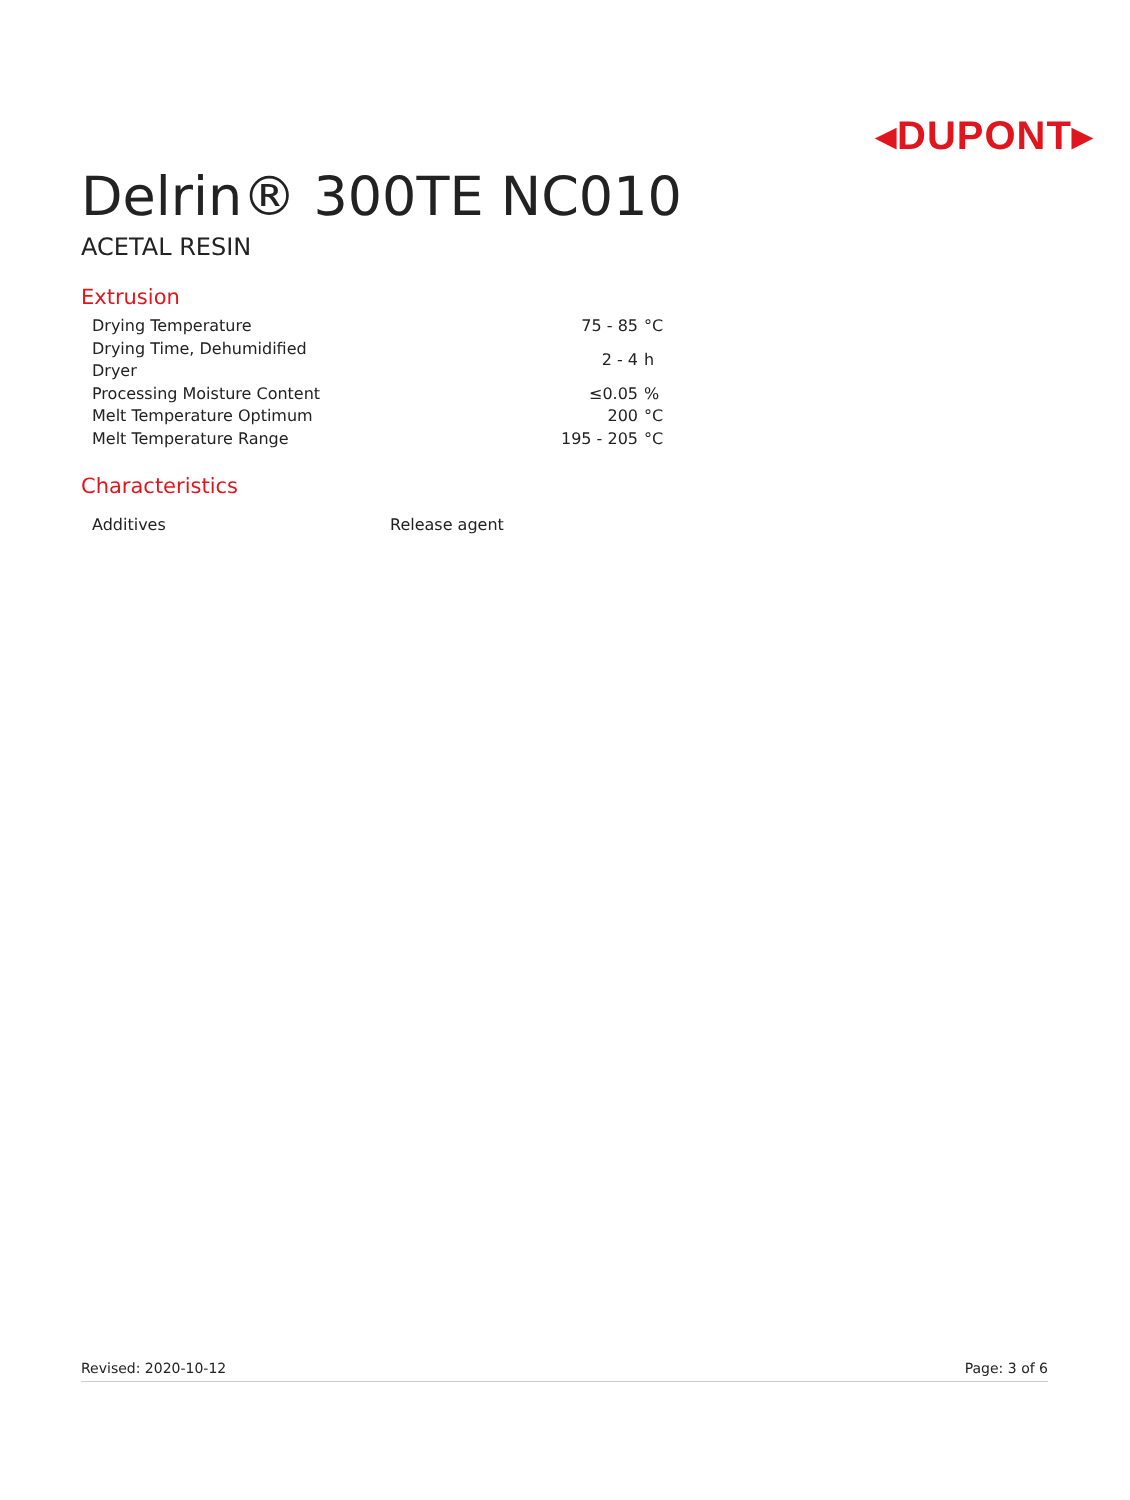◂DUPONT▸
Delrin® 300TE NC010
ACETAL RESIN
Extrusion
| Drying Temperature | 75 - 85 | °C |
| Drying Time, Dehumidified Dryer | 2 - 4 | h |
| Processing Moisture Content | ≤0.05 | % |
| Melt Temperature Optimum | 200 | °C |
| Melt Temperature Range | 195 - 205 | °C |
Characteristics
| Additives | Release agent |
Revised: 2020-10-12 Page: 3 of 6